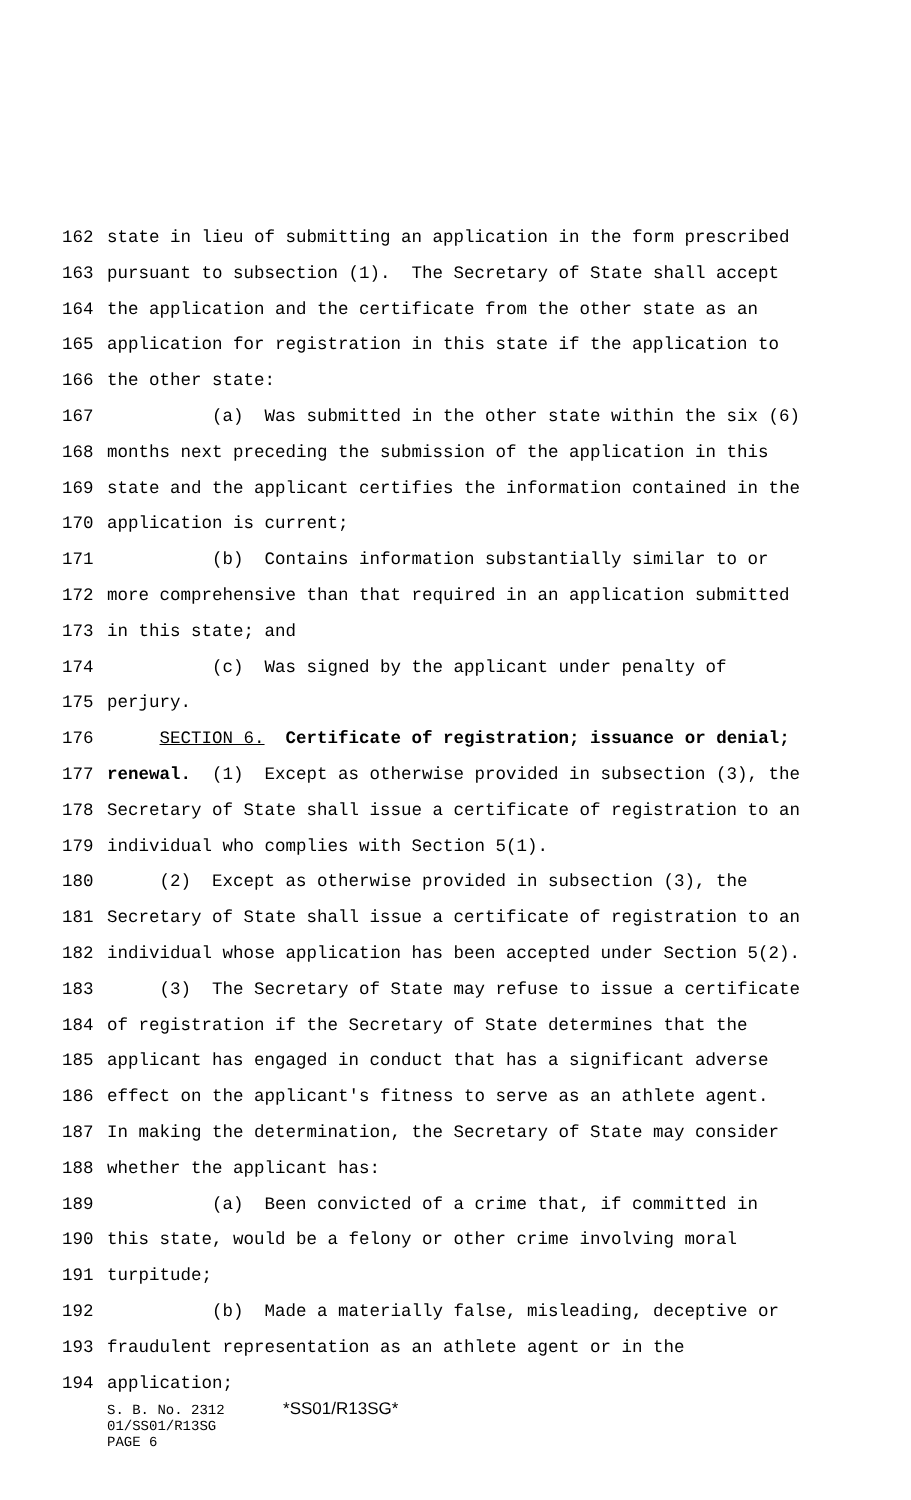162 state in lieu of submitting an application in the form prescribed
163 pursuant to subsection (1). The Secretary of State shall accept
164 the application and the certificate from the other state as an
165 application for registration in this state if the application to
166 the other state:
167 (a) Was submitted in the other state within the six (6)
168 months next preceding the submission of the application in this
169 state and the applicant certifies the information contained in the
170 application is current;
171 (b) Contains information substantially similar to or
172 more comprehensive than that required in an application submitted
173 in this state; and
174 (c) Was signed by the applicant under penalty of
175 perjury.
176 SECTION 6. Certificate of registration; issuance or denial;
177 renewal. (1) Except as otherwise provided in subsection (3), the
178 Secretary of State shall issue a certificate of registration to an
179 individual who complies with Section 5(1).
180 (2) Except as otherwise provided in subsection (3), the
181 Secretary of State shall issue a certificate of registration to an
182 individual whose application has been accepted under Section 5(2).
183 (3) The Secretary of State may refuse to issue a certificate
184 of registration if the Secretary of State determines that the
185 applicant has engaged in conduct that has a significant adverse
186 effect on the applicant's fitness to serve as an athlete agent.
187 In making the determination, the Secretary of State may consider
188 whether the applicant has:
189 (a) Been convicted of a crime that, if committed in
190 this state, would be a felony or other crime involving moral
191 turpitude;
192 (b) Made a materially false, misleading, deceptive or
193 fraudulent representation as an athlete agent or in the
194 application;
S. B. No. 2312 *SS01/R13SG*
01/SS01/R13SG
PAGE 6